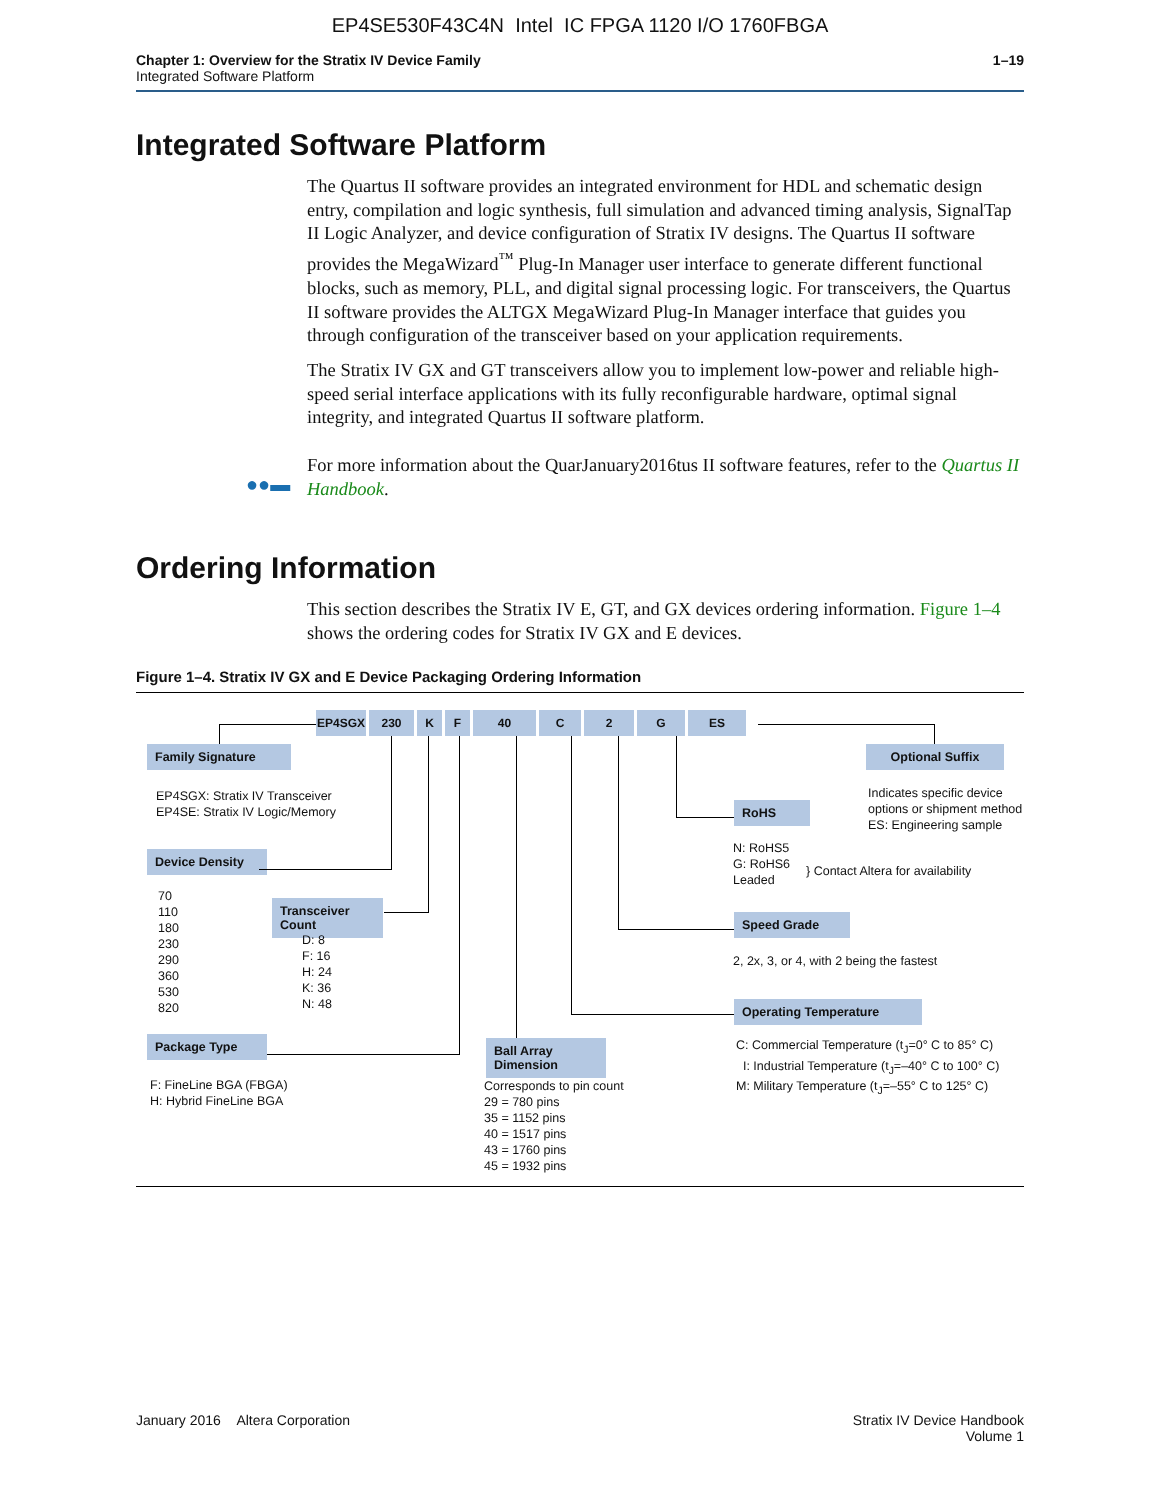EP4SE530F43C4N Intel IC FPGA 1120 I/O 1760FBGA
Chapter 1: Overview for the Stratix IV Device Family
Integrated Software Platform
1–19
Integrated Software Platform
The Quartus II software provides an integrated environment for HDL and schematic design entry, compilation and logic synthesis, full simulation and advanced timing analysis, SignalTap II Logic Analyzer, and device configuration of Stratix IV designs. The Quartus II software provides the MegaWizard<sup>™</sup> Plug-In Manager user interface to generate different functional blocks, such as memory, PLL, and digital signal processing logic. For transceivers, the Quartus II software provides the ALTGX MegaWizard Plug-In Manager interface that guides you through configuration of the transceiver based on your application requirements.
The Stratix IV GX and GT transceivers allow you to implement low-power and reliable high-speed serial interface applications with its fully reconfigurable hardware, optimal signal integrity, and integrated Quartus II software platform.
For more information about the QuarJanuary2016tus II software features, refer to the Quartus II Handbook.
●●▬
Ordering Information
This section describes the Stratix IV E, GT, and GX devices ordering information. Figure 1–4 shows the ordering codes for Stratix IV GX and E devices.
Figure 1–4. Stratix IV GX and E Device Packaging Ordering Information
EP4SGX 230 K F 40 C 2 G ES
Family Signature
EP4SGX: Stratix IV Transceiver
EP4SE: Stratix IV Logic/Memory
Device Density
70
110
180
230
290
360
530
820
Transceiver Count
D: 8
F: 16
H: 24
K: 36
N: 48
Package Type
F: FineLine BGA (FBGA)
H: Hybrid FineLine BGA
Ball Array Dimension
Corresponds to pin count
29 = 780 pins
35 = 1152 pins
40 = 1517 pins
43 = 1760 pins
45 = 1932 pins
RoHS
N: RoHS5
G: RoHS6
Leaded
} Contact Altera for availability
Speed Grade
2, 2x, 3, or 4, with 2 being the fastest
Operating Temperature
C: Commercial Temperature (t<sub>J</sub>=0° C to 85° C)
I: Industrial Temperature (t<sub>J</sub>=–40° C to 100° C)
M: Military Temperature (t<sub>J</sub>=–55° C to 125° C)
Optional Suffix
Indicates specific device
options or shipment method
ES: Engineering sample
January 2016 Altera Corporation
Stratix IV Device Handbook
Volume 1